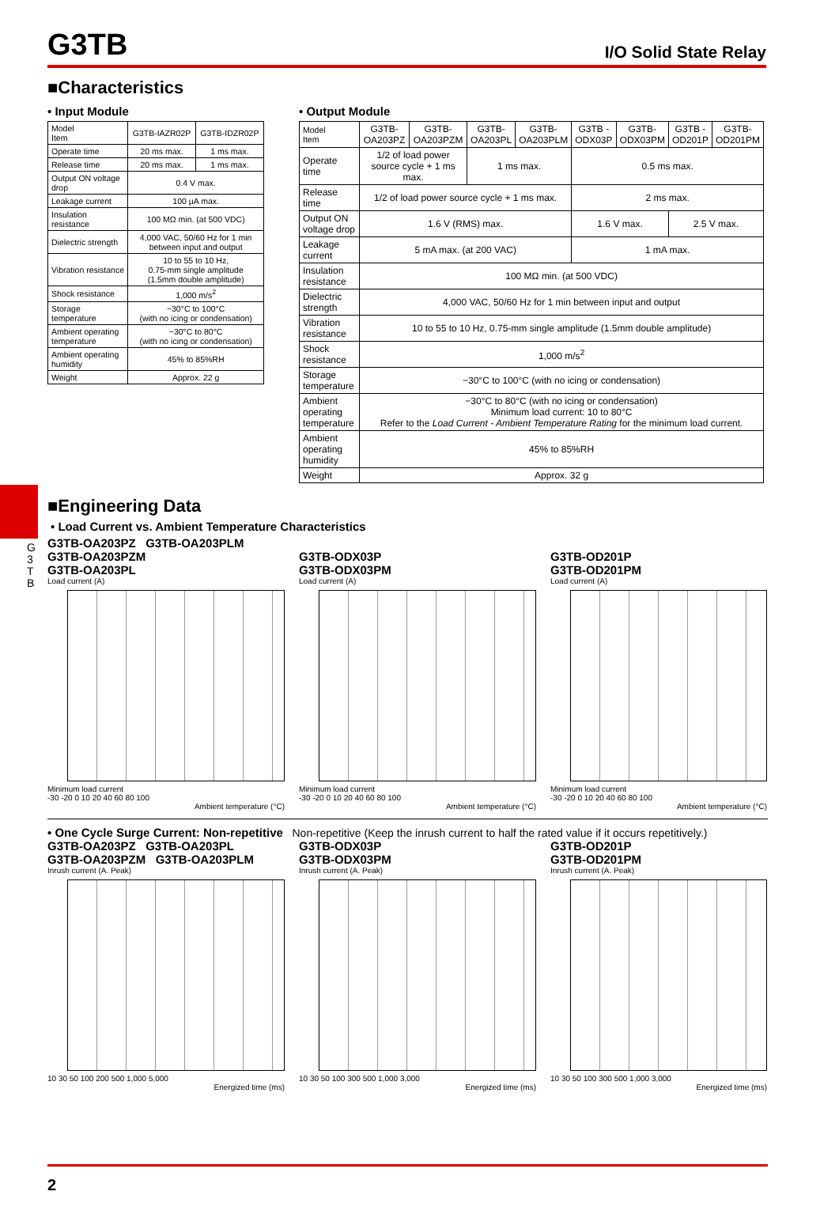G3TB
I/O Solid State Relay
■Characteristics
• Input Module
| Model Item | G3TB-IAZR02P | G3TB-IDZR02P |
| --- | --- | --- |
| Operate time | 20 ms max. | 1 ms max. |
| Release time | 20 ms max. | 1 ms max. |
| Output ON voltage drop | 0.4 V max. | |
| Leakage current | 100 µA max. | |
| Insulation resistance | 100 MΩ min. (at 500 VDC) | |
| Dielectric strength | 4,000 VAC, 50/60 Hz for 1 min between input and output | |
| Vibration resistance | 10 to 55 to 10 Hz, 0.75-mm single amplitude (1.5mm double amplitude) | |
| Shock resistance | 1,000 m/s<sup>2</sup> | |
| Storage temperature | −30°C to 100°C (with no icing or condensation) | |
| Ambient operating temperature | −30°C to 80°C (with no icing or condensation) | |
| Ambient operating humidity | 45% to 85%RH | |
| Weight | Approx. 22 g | |
• Output Module
| Model Item | G3TB- OA203PZ | G3TB- OA203PZM | G3TB- OA203PL | G3TB- OA203PLM | G3TB - ODX03P | G3TB- ODX03PM | G3TB - OD201P | G3TB- OD201PM |
| --- | --- | --- | --- | --- | --- | --- | --- | --- |
| Operate time | 1/2 of load power source cycle + 1 ms max. | | 1 ms max. | | 0.5 ms max. | | | |
| Release time | 1/2 of load power source cycle + 1 ms max. | | | | 2 ms max. | | | |
| Output ON voltage drop | 1.6 V (RMS) max. | | | | 1.6 V max. | | 2.5 V max. | |
| Leakage current | 5 mA max. (at 200 VAC) | | | | 1 mA max. | | | |
| Insulation resistance | 100 MΩ min. (at 500 VDC) | | | | | | | |
| Dielectric strength | 4,000 VAC, 50/60 Hz for 1 min between input and output | | | | | | | |
| Vibration resistance | 10 to 55 to 10 Hz, 0.75-mm single amplitude (1.5mm double amplitude) | | | | | | | |
| Shock resistance | 1,000 m/s<sup>2</sup> | | | | | | | |
| Storage temperature | −30°C to 100°C (with no icing or condensation) | | | | | | | |
| Ambient operating temperature | −30°C to 80°C (with no icing or condensation) Minimum load current: 10 to 80°C Refer to the Load Current - Ambient Temperature Rating for the minimum load current. | | | | | | | |
| Ambient operating humidity | 45% to 85%RH | | | | | | | |
| Weight | Approx. 32 g | | | | | | | |
G 3 T B
■Engineering Data
• Load Current vs. Ambient Temperature Characteristics
G3TB-OA203PZ G3TB-OA203PLM
G3TB-OA203PZM
G3TB-OA203PL
Load current (A)
Minimum load current
-30 -20 0 10 20 40 60 80 100
Ambient temperature (°C)
G3TB-ODX03P
G3TB-ODX03PM
Load current (A)
Minimum load current
-30 -20 0 10 20 40 60 80 100
Ambient temperature (°C)
G3TB-OD201P
G3TB-OD201PM
Load current (A)
Minimum load current
-30 -20 0 10 20 40 60 80 100
Ambient temperature (°C)
• One Cycle Surge Current: Non-repetitive Non-repetitive (Keep the inrush current to half the rated value if it occurs repetitively.)
G3TB-OA203PZ G3TB-OA203PL
G3TB-OA203PZM G3TB-OA203PLM
Inrush current (A. Peak)
10 30 50 100 200 500 1,000 5,000
Energized time (ms)
G3TB-ODX03P
G3TB-ODX03PM
Inrush current (A. Peak)
10 30 50 100 300 500 1,000 3,000
Energized time (ms)
G3TB-OD201P
G3TB-OD201PM
Inrush current (A. Peak)
10 30 50 100 300 500 1,000 3,000
Energized time (ms)
2